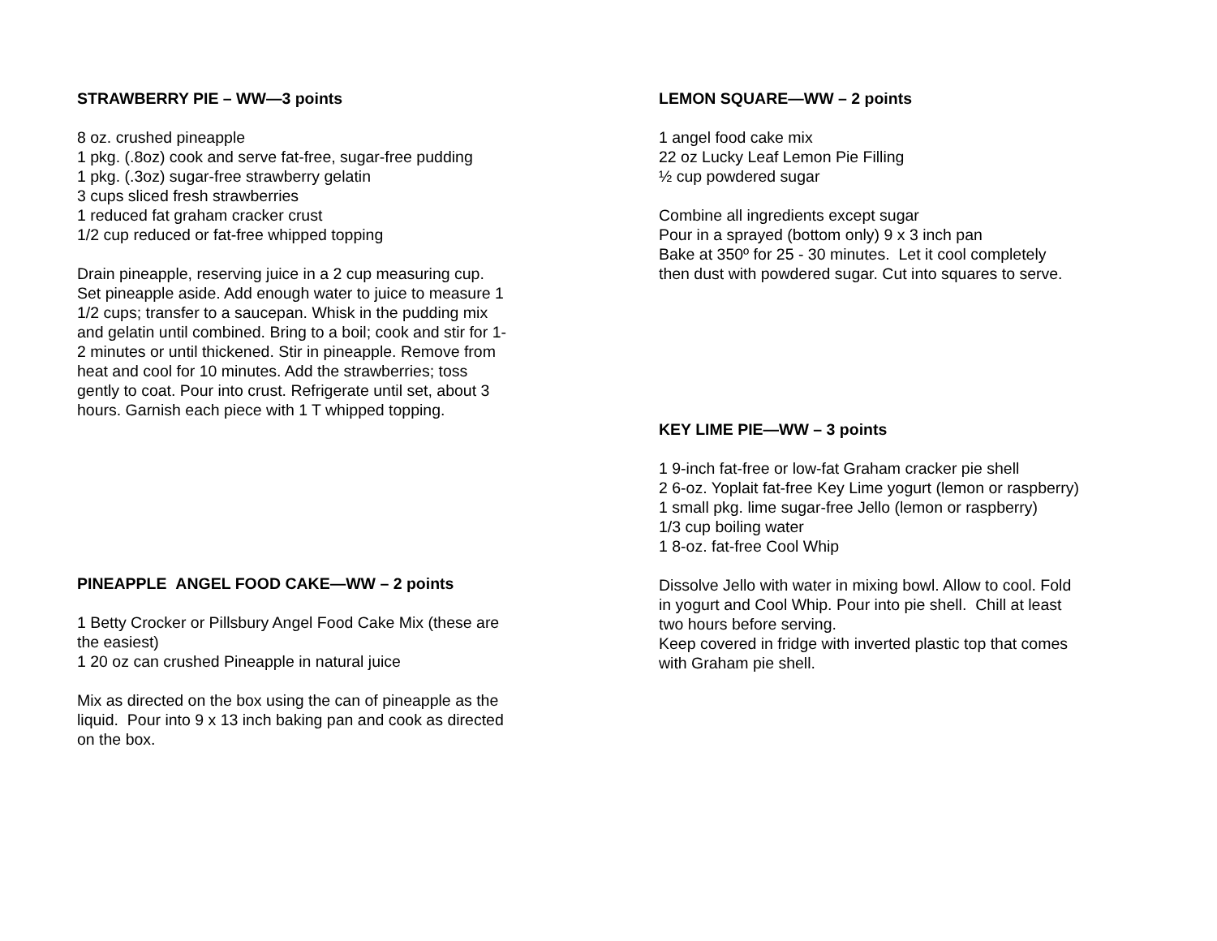STRAWBERRY PIE – WW—3 points
8 oz. crushed pineapple
1 pkg. (.8oz) cook and serve fat-free, sugar-free pudding
1 pkg. (.3oz) sugar-free strawberry gelatin
3 cups sliced fresh strawberries
1 reduced fat graham cracker crust
1/2 cup reduced or fat-free whipped topping
Drain pineapple, reserving juice in a 2 cup measuring cup. Set pineapple aside. Add enough water to juice to measure 1 1/2 cups; transfer to a saucepan. Whisk in the pudding mix and gelatin until combined. Bring to a boil; cook and stir for 1-2 minutes or until thickened. Stir in pineapple. Remove from heat and cool for 10 minutes. Add the strawberries; toss gently to coat. Pour into crust. Refrigerate until set, about 3 hours. Garnish each piece with 1 T whipped topping.
PINEAPPLE ANGEL FOOD CAKE—WW – 2 points
1 Betty Crocker or Pillsbury Angel Food Cake Mix (these are the easiest)
1 20 oz can crushed Pineapple in natural juice
Mix as directed on the box using the can of pineapple as the liquid. Pour into 9 x 13 inch baking pan and cook as directed on the box.
LEMON SQUARE—WW – 2 points
1 angel food cake mix
22 oz Lucky Leaf Lemon Pie Filling
½ cup powdered sugar
Combine all ingredients except sugar
Pour in a sprayed (bottom only) 9 x 3 inch pan
Bake at 350º for 25 - 30 minutes. Let it cool completely then dust with powdered sugar. Cut into squares to serve.
KEY LIME PIE—WW – 3 points
1 9-inch fat-free or low-fat Graham cracker pie shell
2 6-oz. Yoplait fat-free Key Lime yogurt (lemon or raspberry)
1 small pkg. lime sugar-free Jello (lemon or raspberry)
1/3 cup boiling water
1 8-oz. fat-free Cool Whip
Dissolve Jello with water in mixing bowl. Allow to cool. Fold in yogurt and Cool Whip. Pour into pie shell. Chill at least two hours before serving.
Keep covered in fridge with inverted plastic top that comes with Graham pie shell.